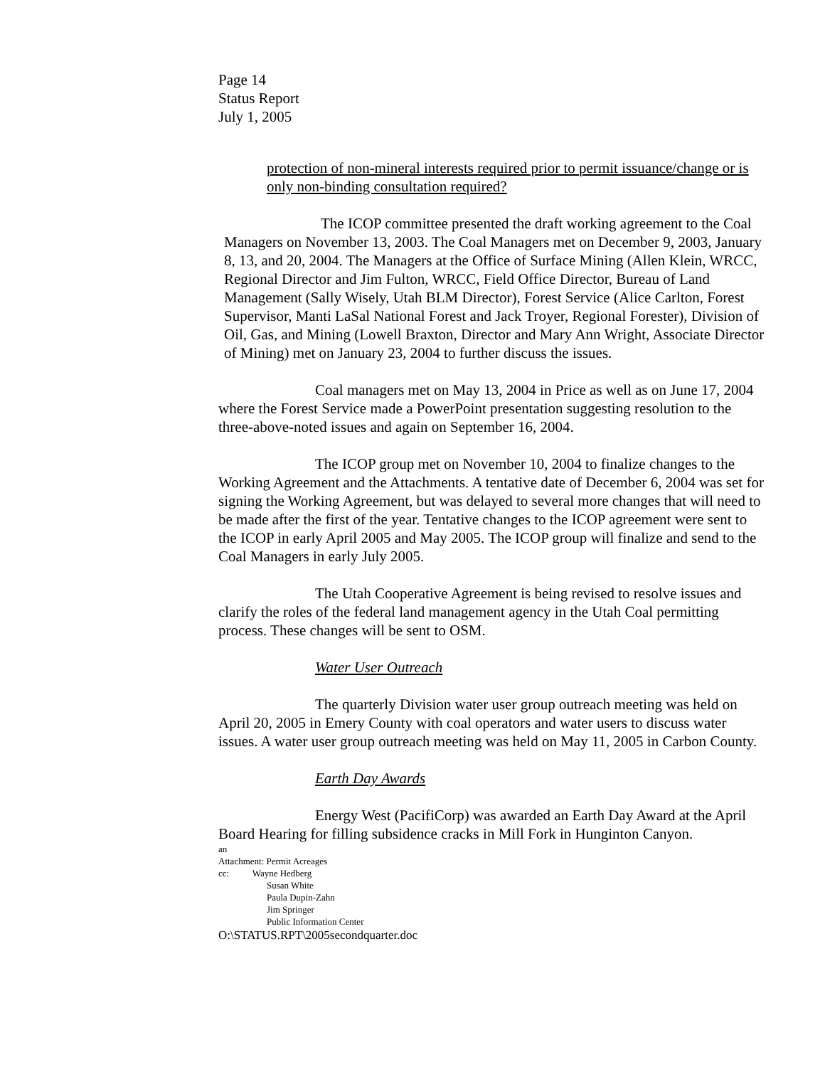Page 14
Status Report
July 1, 2005
protection of non-mineral interests required prior to permit issuance/change or is only non-binding consultation required?
The ICOP committee presented the draft working agreement to the Coal Managers on November 13, 2003. The Coal Managers met on December 9, 2003, January 8, 13, and 20, 2004. The Managers at the Office of Surface Mining (Allen Klein, WRCC, Regional Director and Jim Fulton, WRCC, Field Office Director, Bureau of Land Management (Sally Wisely, Utah BLM Director), Forest Service (Alice Carlton, Forest Supervisor, Manti LaSal National Forest and Jack Troyer, Regional Forester), Division of Oil, Gas, and Mining (Lowell Braxton, Director and Mary Ann Wright, Associate Director of Mining) met on January 23, 2004 to further discuss the issues.
Coal managers met on May 13, 2004 in Price as well as on June 17, 2004 where the Forest Service made a PowerPoint presentation suggesting resolution to the three-above-noted issues and again on September 16, 2004.
The ICOP group met on November 10, 2004 to finalize changes to the Working Agreement and the Attachments. A tentative date of December 6, 2004 was set for signing the Working Agreement, but was delayed to several more changes that will need to be made after the first of the year. Tentative changes to the ICOP agreement were sent to the ICOP in early April 2005 and May 2005. The ICOP group will finalize and send to the Coal Managers in early July 2005.
The Utah Cooperative Agreement is being revised to resolve issues and clarify the roles of the federal land management agency in the Utah Coal permitting process. These changes will be sent to OSM.
Water User Outreach
The quarterly Division water user group outreach meeting was held on April 20, 2005 in Emery County with coal operators and water users to discuss water issues. A water user group outreach meeting was held on May 11, 2005 in Carbon County.
Earth Day Awards
Energy West (PacifiCorp) was awarded an Earth Day Award at the April Board Hearing for filling subsidence cracks in Mill Fork in Hunginton Canyon.
an
Attachment: Permit Acreages
cc: Wayne Hedberg
Susan White
Paula Dupin-Zahn
Jim Springer
Public Information Center
O:\STATUS.RPT\2005secondquarter.doc